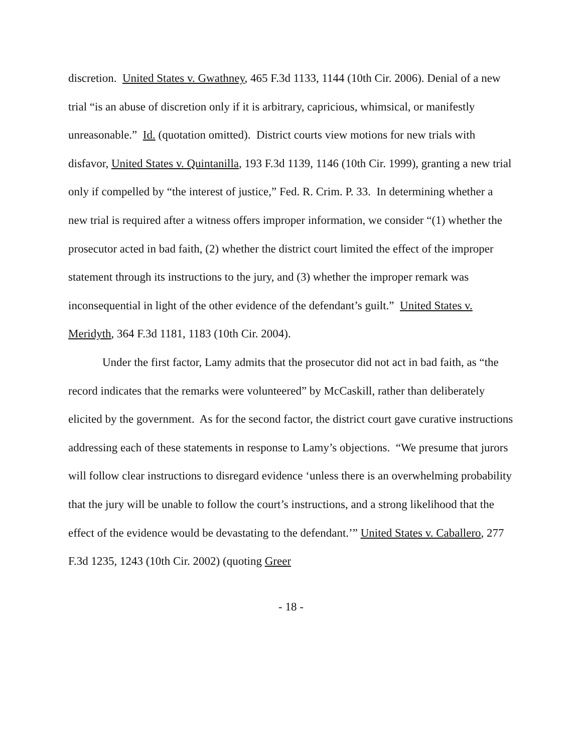discretion. United States v. Gwathney, 465 F.3d 1133, 1144 (10th Cir. 2006). Denial of a new trial “is an abuse of discretion only if it is arbitrary, capricious, whimsical, or manifestly unreasonable.” Id. (quotation omitted). District courts view motions for new trials with disfavor, United States v. Quintanilla, 193 F.3d 1139, 1146 (10th Cir. 1999), granting a new trial only if compelled by “the interest of justice,” Fed. R. Crim. P. 33. In determining whether a new trial is required after a witness offers improper information, we consider “(1) whether the prosecutor acted in bad faith, (2) whether the district court limited the effect of the improper statement through its instructions to the jury, and (3) whether the improper remark was inconsequential in light of the other evidence of the defendant’s guilt.” United States v. Meridyth, 364 F.3d 1181, 1183 (10th Cir. 2004).
Under the first factor, Lamy admits that the prosecutor did not act in bad faith, as “the record indicates that the remarks were volunteered” by McCaskill, rather than deliberately elicited by the government. As for the second factor, the district court gave curative instructions addressing each of these statements in response to Lamy’s objections. “We presume that jurors will follow clear instructions to disregard evidence ‘unless there is an overwhelming probability that the jury will be unable to follow the court’s instructions, and a strong likelihood that the effect of the evidence would be devastating to the defendant.’” United States v. Caballero, 277 F.3d 1235, 1243 (10th Cir. 2002) (quoting Greer
- 18 -